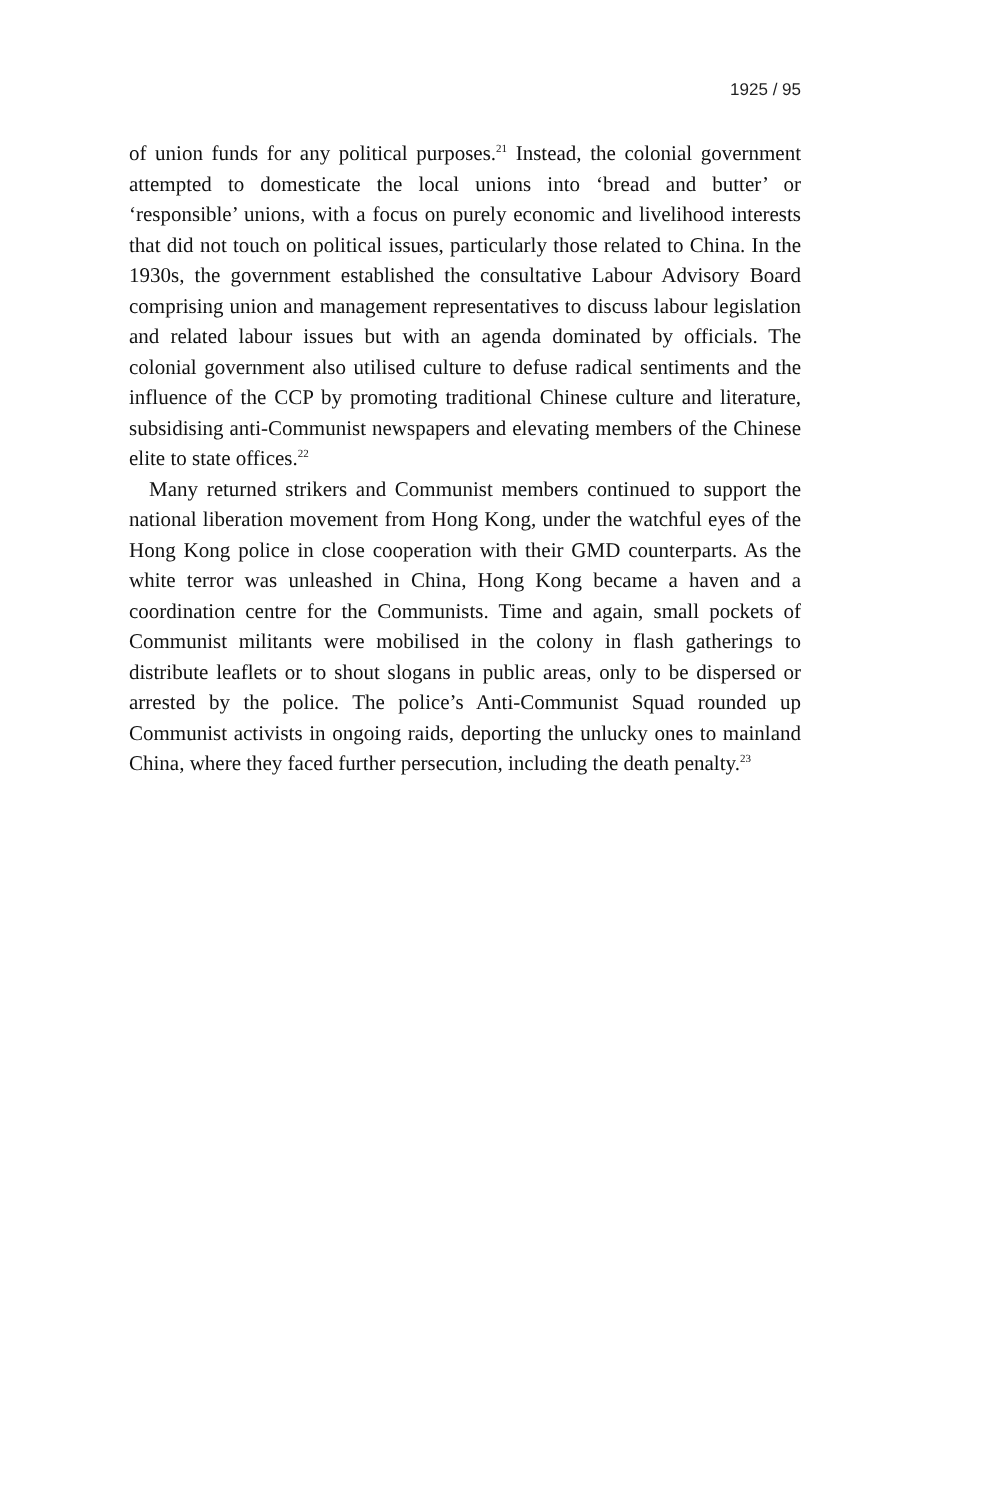1925 / 95
of union funds for any political purposes.<sup>21</sup> Instead, the colonial government attempted to domesticate the local unions into ‘bread and butter’ or ‘responsible’ unions, with a focus on purely economic and livelihood interests that did not touch on political issues, particularly those related to China. In the 1930s, the government established the consultative Labour Advisory Board comprising union and management representatives to discuss labour legislation and related labour issues but with an agenda dominated by officials. The colonial government also utilised culture to defuse radical sentiments and the influence of the CCP by promoting traditional Chinese culture and literature, subsidising anti-Communist newspapers and elevating members of the Chinese elite to state offices.<sup>22</sup>
Many returned strikers and Communist members continued to support the national liberation movement from Hong Kong, under the watchful eyes of the Hong Kong police in close cooperation with their GMD counterparts. As the white terror was unleashed in China, Hong Kong became a haven and a coordination centre for the Communists. Time and again, small pockets of Communist militants were mobilised in the colony in flash gatherings to distribute leaflets or to shout slogans in public areas, only to be dispersed or arrested by the police. The police’s Anti-Communist Squad rounded up Communist activists in ongoing raids, deporting the unlucky ones to mainland China, where they faced further persecution, including the death penalty.<sup>23</sup>